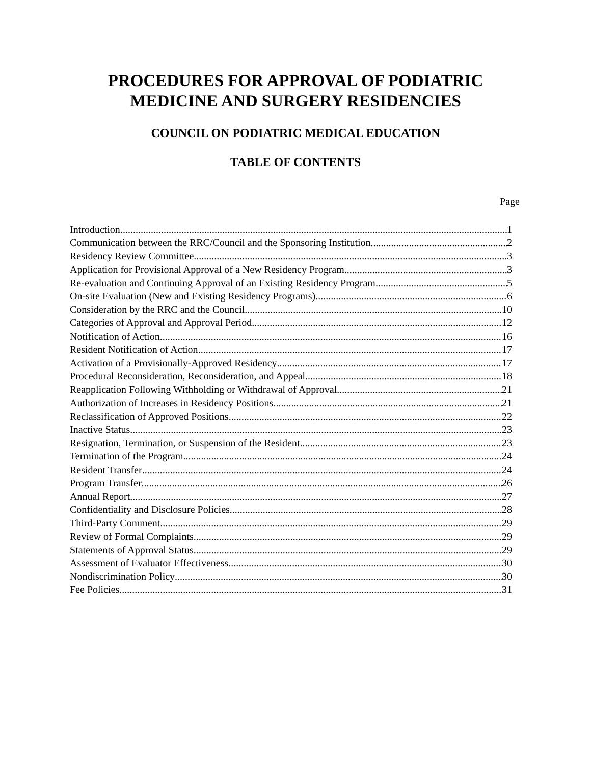PROCEDURES FOR APPROVAL OF PODIATRIC
MEDICINE AND SURGERY RESIDENCIES
COUNCIL ON PODIATRIC MEDICAL EDUCATION
TABLE OF CONTENTS
Page
Introduction 1
Communication between the RRC/Council and the Sponsoring Institution 2
Residency Review Committee 3
Application for Provisional Approval of a New Residency Program 3
Re-evaluation and Continuing Approval of an Existing Residency Program 5
On-site Evaluation (New and Existing Residency Programs) 6
Consideration by the RRC and the Council 10
Categories of Approval and Approval Period 12
Notification of Action 16
Resident Notification of Action 17
Activation of a Provisionally-Approved Residency 17
Procedural Reconsideration, Reconsideration, and Appeal 18
Reapplication Following Withholding or Withdrawal of Approval 21
Authorization of Increases in Residency Positions 21
Reclassification of Approved Positions 22
Inactive Status 23
Resignation, Termination, or Suspension of the Resident 23
Termination of the Program 24
Resident Transfer 24
Program Transfer 26
Annual Report 27
Confidentiality and Disclosure Policies 28
Third-Party Comment 29
Review of Formal Complaints 29
Statements of Approval Status 29
Assessment of Evaluator Effectiveness 30
Nondiscrimination Policy 30
Fee Policies 31